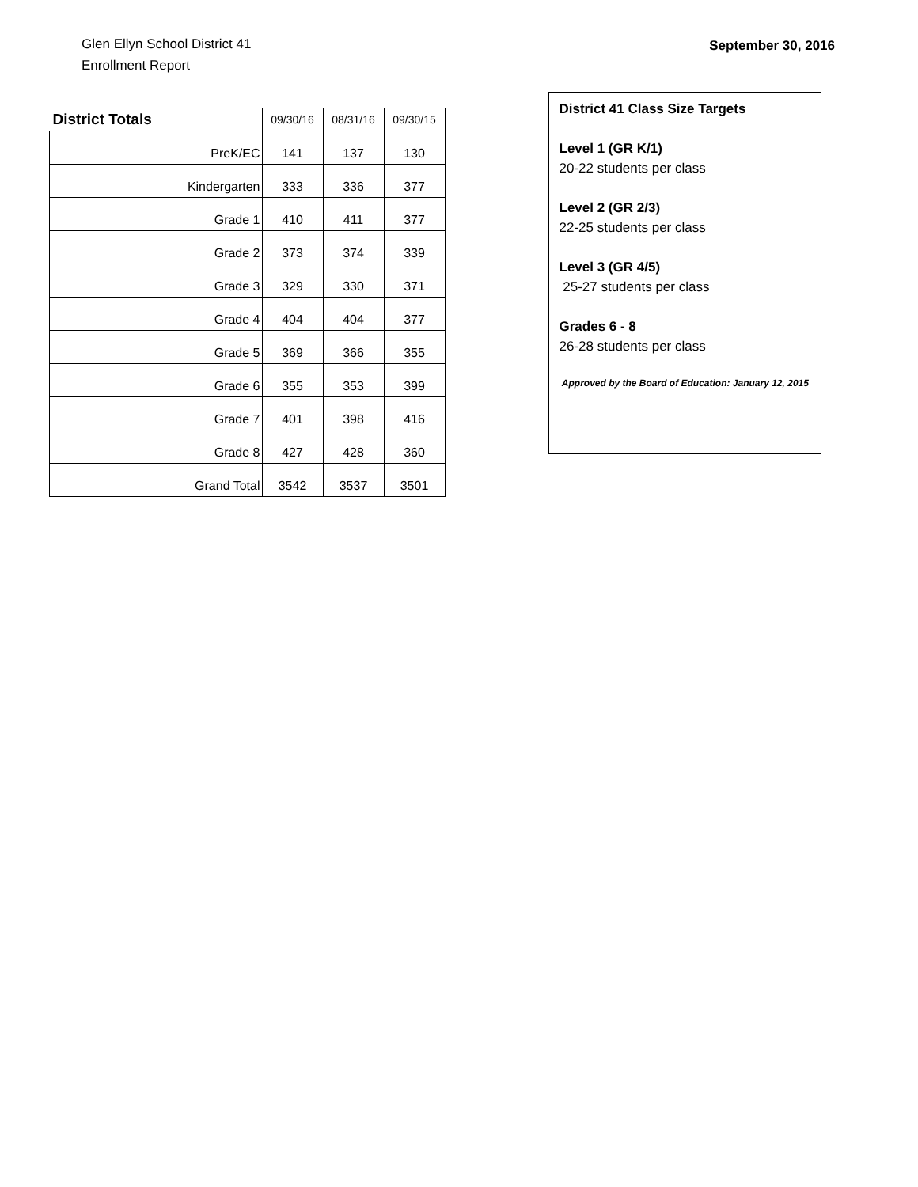Glen Ellyn School District 41
Enrollment Report
September 30, 2016
| District Totals | 09/30/16 | 08/31/16 | 09/30/15 |
| --- | --- | --- | --- |
| PreK/EC | 141 | 137 | 130 |
| Kindergarten | 333 | 336 | 377 |
| Grade 1 | 410 | 411 | 377 |
| Grade 2 | 373 | 374 | 339 |
| Grade 3 | 329 | 330 | 371 |
| Grade 4 | 404 | 404 | 377 |
| Grade 5 | 369 | 366 | 355 |
| Grade 6 | 355 | 353 | 399 |
| Grade 7 | 401 | 398 | 416 |
| Grade 8 | 427 | 428 | 360 |
| Grand Total | 3542 | 3537 | 3501 |
District 41 Class Size Targets
Level 1 (GR K/1)
20-22 students per class
Level 2 (GR 2/3)
22-25 students per class
Level 3 (GR 4/5)
25-27 students per class
Grades 6 - 8
26-28 students per class
Approved by the Board of Education: January 12, 2015